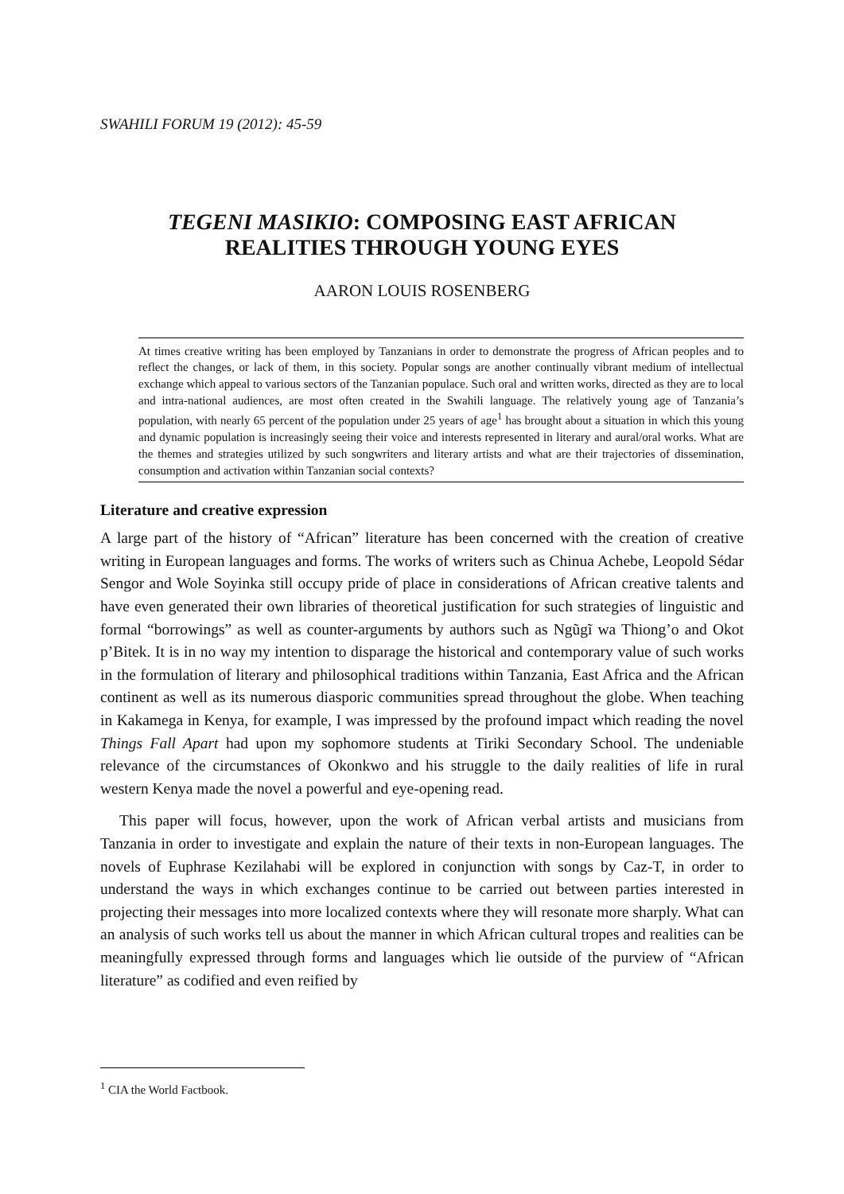SWAHILI FORUM 19 (2012): 45-59
TEGENI MASIKIO: COMPOSING EAST AFRICAN
REALITIES THROUGH YOUNG EYES
AARON LOUIS ROSENBERG
At times creative writing has been employed by Tanzanians in order to demonstrate the progress of African peoples and to reflect the changes, or lack of them, in this society. Popular songs are another continually vibrant medium of intellectual exchange which appeal to various sectors of the Tanzanian populace. Such oral and written works, directed as they are to local and intra-national audiences, are most often created in the Swahili language. The relatively young age of Tanzania’s population, with nearly 65 percent of the population under 25 years of age<sup>1</sup> has brought about a situation in which this young and dynamic population is increasingly seeing their voice and interests represented in literary and aural/oral works. What are the themes and strategies utilized by such songwriters and literary artists and what are their trajectories of dissemination, consumption and activation within Tanzanian social contexts?
Literature and creative expression
A large part of the history of “African” literature has been concerned with the creation of creative writing in European languages and forms. The works of writers such as Chinua Achebe, Leopold Sédar Sengor and Wole Soyinka still occupy pride of place in considerations of African creative talents and have even generated their own libraries of theoretical justification for such strategies of linguistic and formal “borrowings” as well as counter-arguments by authors such as Ngũgĩ wa Thiong’o and Okot p’Bitek. It is in no way my intention to disparage the historical and contemporary value of such works in the formulation of literary and philosophical traditions within Tanzania, East Africa and the African continent as well as its numerous diasporic communities spread throughout the globe. When teaching in Kakamega in Kenya, for example, I was impressed by the profound impact which reading the novel Things Fall Apart had upon my sophomore students at Tiriki Secondary School. The undeniable relevance of the circumstances of Okonkwo and his struggle to the daily realities of life in rural western Kenya made the novel a powerful and eye-opening read.
This paper will focus, however, upon the work of African verbal artists and musicians from Tanzania in order to investigate and explain the nature of their texts in non-European languages. The novels of Euphrase Kezilahabi will be explored in conjunction with songs by Caz-T, in order to understand the ways in which exchanges continue to be carried out between parties interested in projecting their messages into more localized contexts where they will resonate more sharply. What can an analysis of such works tell us about the manner in which African cultural tropes and realities can be meaningfully expressed through forms and languages which lie outside of the purview of “African literature” as codified and even reified by
<sup>1</sup> CIA the World Factbook.